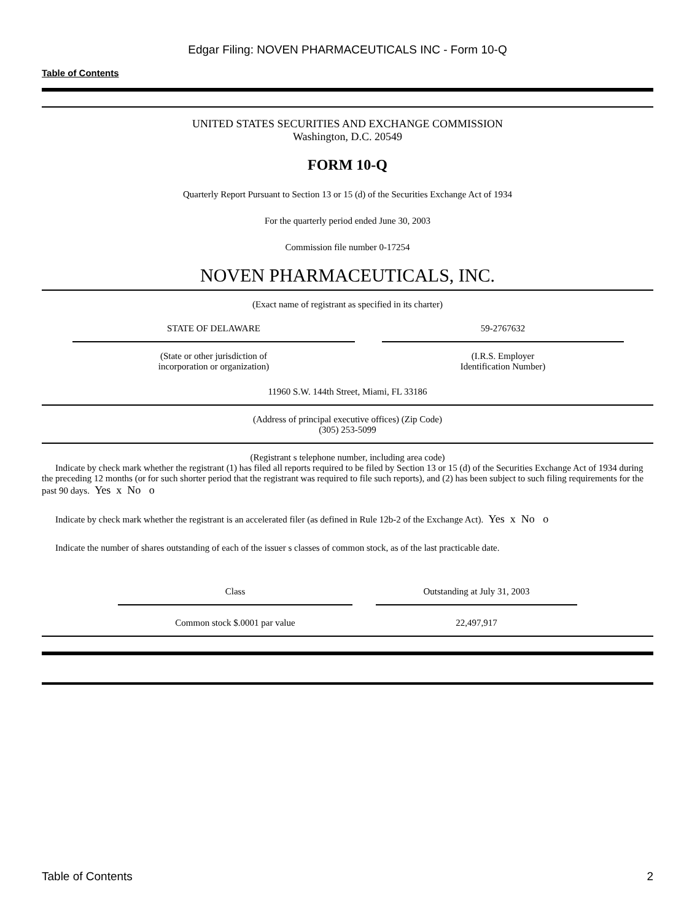Edgar Filing: NOVEN PHARMACEUTICALS INC - Form 10-Q
Table of Contents
UNITED STATES SECURITIES AND EXCHANGE COMMISSION
Washington, D.C. 20549
FORM 10-Q
Quarterly Report Pursuant to Section 13 or 15 (d) of the Securities Exchange Act of 1934
For the quarterly period ended June 30, 2003
Commission file number 0-17254
NOVEN PHARMACEUTICALS, INC.
(Exact name of registrant as specified in its charter)
| | STATE OF DELAWARE | | 59-2767632 | |
| | (State or other jurisdiction of incorporation or organization) | | (I.R.S. Employer Identification Number) | |
11960 S.W. 144th Street, Miami, FL 33186
(Address of principal executive offices) (Zip Code)
(305) 253-5099
(Registrant s telephone number, including area code)
Indicate by check mark whether the registrant (1) has filed all reports required to be filed by Section 13 or 15 (d) of the Securities Exchange Act of 1934 during the preceding 12 months (or for such shorter period that the registrant was required to file such reports), and (2) has been subject to such filing requirements for the past 90 days. Yes x No o
Indicate by check mark whether the registrant is an accelerated filer (as defined in Rule 12b-2 of the Exchange Act). Yes x No o
Indicate the number of shares outstanding of each of the issuer s classes of common stock, as of the last practicable date.
| | Class | | Outstanding at July 31, 2003 | |
| | Common stock $.0001 par value | | 22,497,917 | |
Table of Contents 2